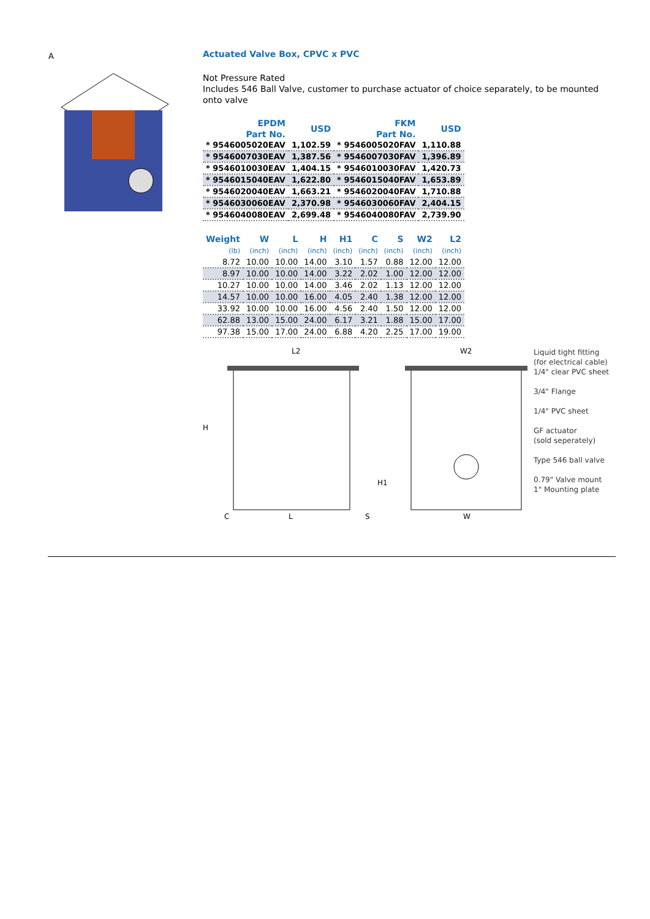A
Actuated Valve Box, CPVC x PVC
Not Pressure Rated
Includes 546 Ball Valve, customer to purchase actuator of choice separately, to be mounted onto valve
| EPDM Part No. | USD | FKM Part No. | USD |
| --- | --- | --- | --- |
| * 9546005020EAV | 1,102.59 | * 9546005020FAV | 1,110.88 |
| * 9546007030EAV | 1,387.56 | * 9546007030FAV | 1,396.89 |
| * 9546010030EAV | 1,404.15 | * 9546010030FAV | 1,420.73 |
| * 9546015040EAV | 1,622.80 | * 9546015040FAV | 1,653.89 |
| * 9546020040EAV | 1,663.21 | * 9546020040FAV | 1,710.88 |
| * 9546030060EAV | 2,370.98 | * 9546030060FAV | 2,404.15 |
| * 9546040080EAV | 2,699.48 | * 9546040080FAV | 2,739.90 |
| Weight (lb) | W (inch) | L (inch) | H (inch) | H1 (inch) | C (inch) | S (inch) | W2 (inch) | L2 (inch) |
| --- | --- | --- | --- | --- | --- | --- | --- | --- |
| 8.72 | 10.00 | 10.00 | 14.00 | 3.10 | 1.57 | 0.88 | 12.00 | 12.00 |
| 8.97 | 10.00 | 10.00 | 14.00 | 3.22 | 2.02 | 1.00 | 12.00 | 12.00 |
| 10.27 | 10.00 | 10.00 | 14.00 | 3.46 | 2.02 | 1.13 | 12.00 | 12.00 |
| 14.57 | 10.00 | 10.00 | 16.00 | 4.05 | 2.40 | 1.38 | 12.00 | 12.00 |
| 33.92 | 10.00 | 10.00 | 16.00 | 4.56 | 2.40 | 1.50 | 12.00 | 12.00 |
| 62.88 | 13.00 | 15.00 | 24.00 | 6.17 | 3.21 | 1.88 | 15.00 | 17.00 |
| 97.38 | 15.00 | 17.00 | 24.00 | 6.88 | 4.20 | 2.25 | 17.00 | 19.00 |
L2
H
C
L
S
H1
W2
W
Liquid tight fitting
(for electrical cable)
1/4" clear PVC sheet
3/4" Flange
1/4" PVC sheet
GF actuator
(sold seperately)
Type 546 ball valve
0.79" Valve mount
1" Mounting plate